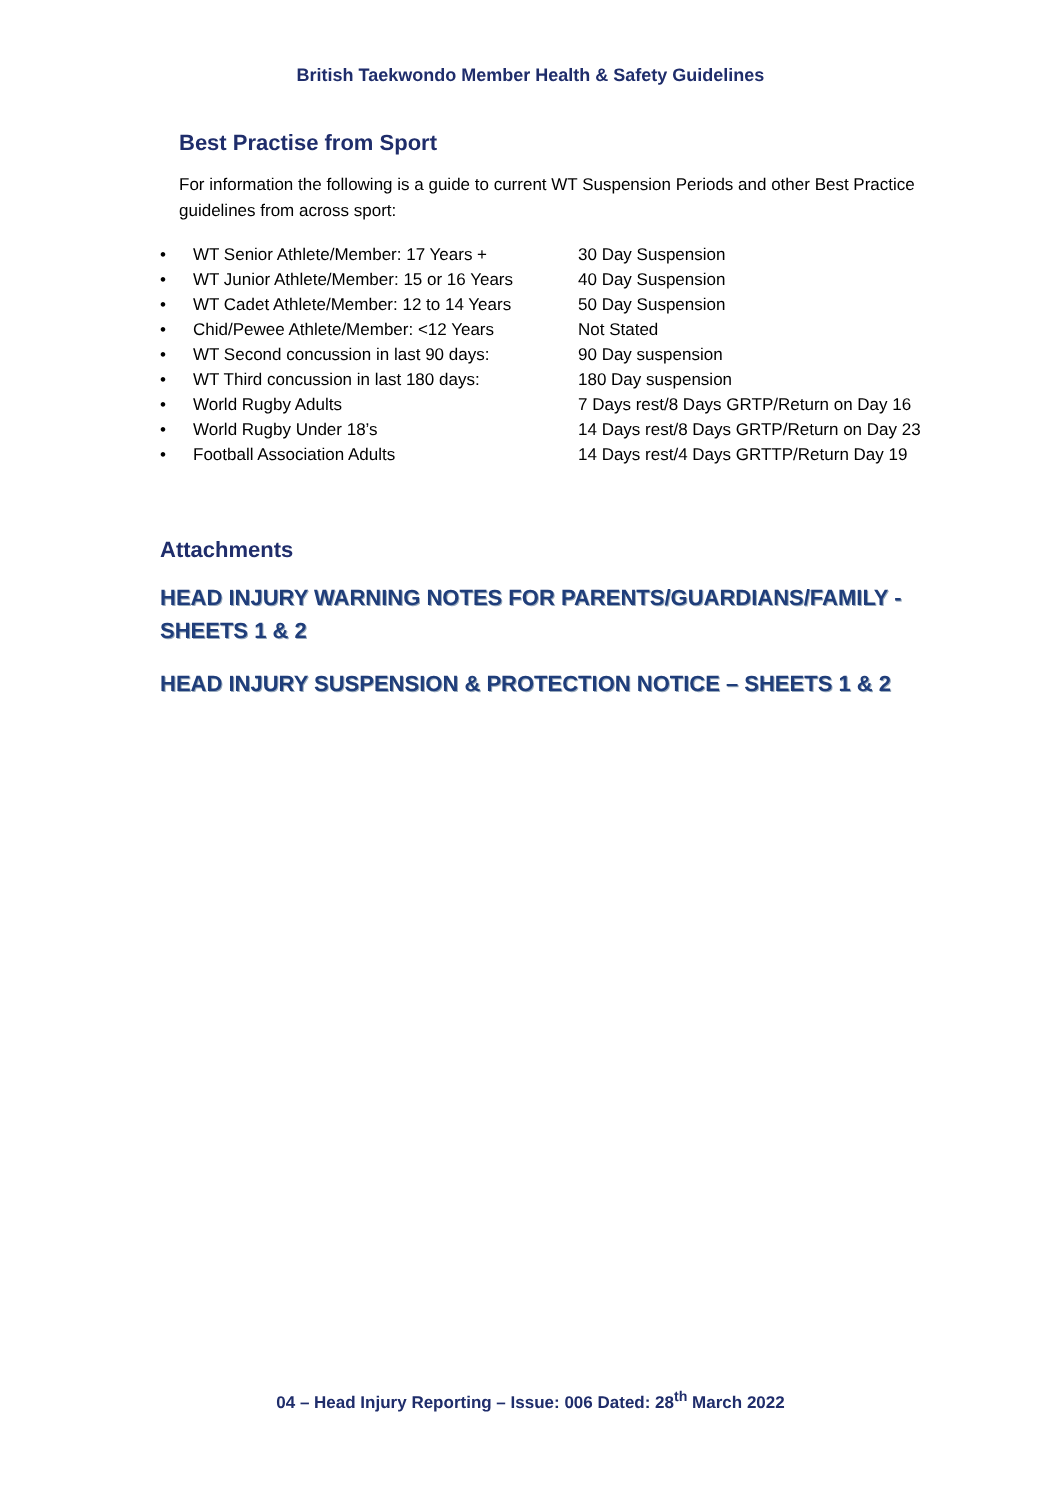British Taekwondo Member Health & Safety Guidelines
Best Practise from Sport
For information the following is a guide to current WT Suspension Periods and other Best Practice guidelines from across sport:
• WT Senior Athlete/Member: 17 Years + 30 Day Suspension
• WT Junior Athlete/Member: 15 or 16 Years 40 Day Suspension
• WT Cadet Athlete/Member: 12 to 14 Years 50 Day Suspension
• Chid/Pewee Athlete/Member: <12 Years Not Stated
• WT Second concussion in last 90 days: 90 Day suspension
• WT Third concussion in last 180 days: 180 Day suspension
• World Rugby Adults 7 Days rest/8 Days GRTP/Return on Day 16
• World Rugby Under 18’s 14 Days rest/8 Days GRTP/Return on Day 23
• Football Association Adults 14 Days rest/4 Days GRTTP/Return Day 19
Attachments
HEAD INJURY WARNING NOTES FOR PARENTS/GUARDIANS/FAMILY - SHEETS 1 & 2
HEAD INJURY SUSPENSION & PROTECTION NOTICE – SHEETS 1 & 2
04 – Head Injury Reporting – Issue: 006 Dated: 28<sup>th</sup> March 2022